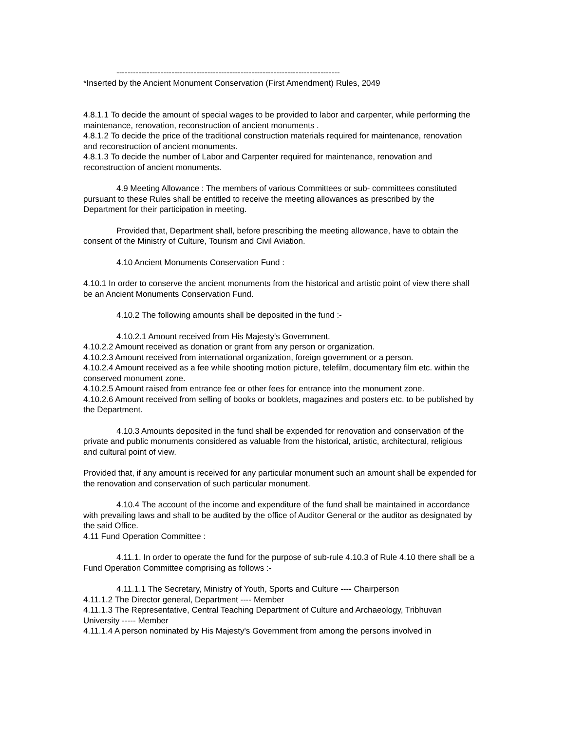---------------------------------------------------------------------------------
*Inserted by the Ancient Monument Conservation (First Amendment) Rules, 2049
4.8.1.1 To decide the amount of special wages to be provided to labor and carpenter, while performing the maintenance, renovation, reconstruction of ancient monuments .
4.8.1.2 To decide the price of the traditional construction materials required for maintenance, renovation and reconstruction of ancient monuments.
4.8.1.3 To decide the number of Labor and Carpenter required for maintenance, renovation and reconstruction of ancient monuments.
4.9 Meeting Allowance : The members of various Committees or sub- committees constituted pursuant to these Rules shall be entitled to receive the meeting allowances as prescribed by the Department for their participation in meeting.
Provided that, Department shall, before prescribing the meeting allowance, have to obtain the consent of the Ministry of Culture, Tourism and Civil Aviation.
4.10 Ancient Monuments Conservation Fund :
4.10.1 In order to conserve the ancient monuments from the historical and artistic point of view there shall be an Ancient Monuments Conservation Fund.
4.10.2 The following amounts shall be deposited in the fund :-
4.10.2.1 Amount received from His Majesty's Government.
4.10.2.2 Amount received as donation or grant from any person or organization.
4.10.2.3 Amount received from international organization, foreign government or a person.
4.10.2.4 Amount received as a fee while shooting motion picture, telefilm, documentary film etc. within the conserved monument zone.
4.10.2.5 Amount raised from entrance fee or other fees for entrance into the monument zone.
4.10.2.6 Amount received from selling of books or booklets, magazines and posters etc. to be published by the Department.
4.10.3 Amounts deposited in the fund shall be expended for renovation and conservation of the private and public monuments considered as valuable from the historical, artistic, architectural, religious and cultural point of view.
Provided that, if any amount is received for any particular monument such an amount shall be expended for the renovation and conservation of such particular monument.
4.10.4 The account of the income and expenditure of the fund shall be maintained in accordance with prevailing laws and shall to be audited by the office of Auditor General or the auditor as designated by the said Office.
4.11 Fund Operation Committee :
4.11.1. In order to operate the fund for the purpose of sub-rule 4.10.3 of Rule 4.10 there shall be a Fund Operation Committee comprising as follows :-
4.11.1.1 The Secretary, Ministry of Youth, Sports and Culture ---- Chairperson
4.11.1.2 The Director general, Department ---- Member
4.11.1.3 The Representative, Central Teaching Department of Culture and Archaeology, Tribhuvan University ----- Member
4.11.1.4 A person nominated by His Majesty's Government from among the persons involved in